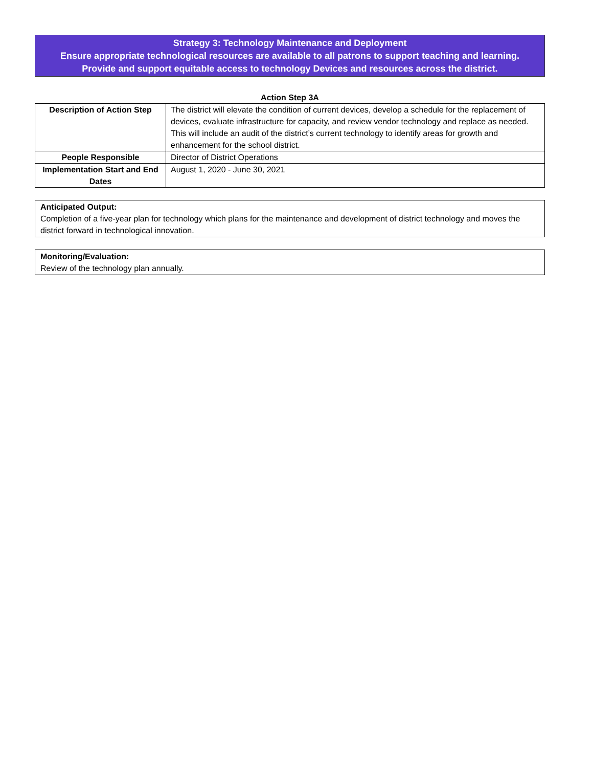Strategy 3: Technology Maintenance and Deployment
Ensure appropriate technological resources are available to all patrons to support teaching and learning.
Provide and support equitable access to technology Devices and resources across the district.
Action Step 3A
| Description of Action Step | The district will elevate the condition of current devices, develop a schedule for the replacement of devices, evaluate infrastructure for capacity, and review vendor technology and replace as needed. This will include an audit of the district’s current technology to identify areas for growth and enhancement for the school district. |
| People Responsible | Director of District Operations |
| Implementation Start and End Dates | August 1, 2020 - June 30, 2021 |
Anticipated Output:
Completion of a five-year plan for technology which plans for the maintenance and development of district technology and moves the district forward in technological innovation.
Monitoring/Evaluation:
Review of the technology plan annually.